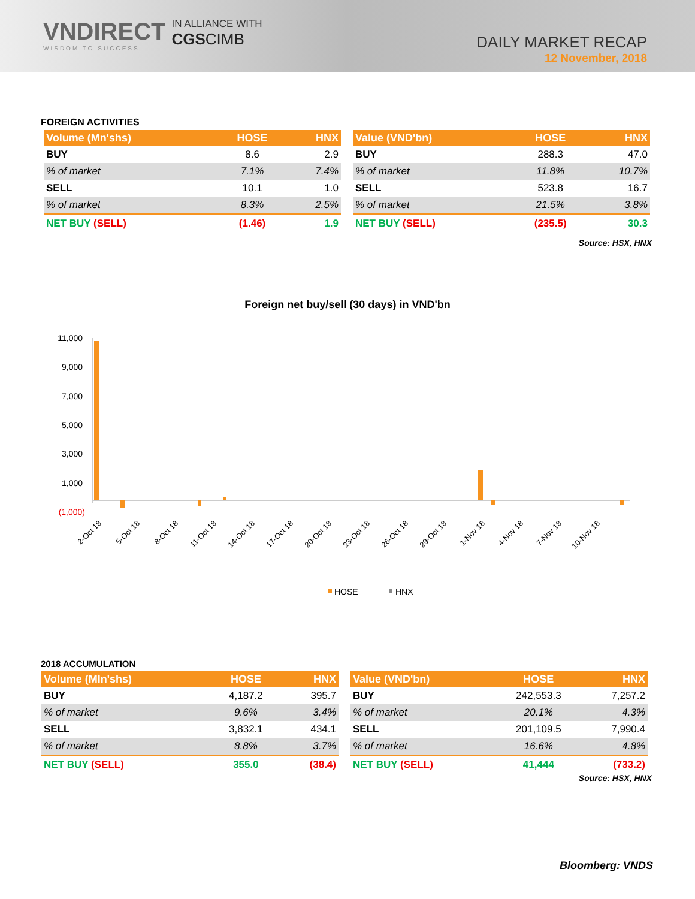VNDIRECT
WISDOM TO SUCCESS
IN ALLIANCE WITH
CGSCIMB
DAILY MARKET RECAP
12 November, 2018
FOREIGN ACTIVITIES
| Volume (Mn'shs) | HOSE | HNX |
| --- | --- | --- |
| BUY | 8.6 | 2.9 |
| % of market | 7.1% | 7.4% |
| SELL | 10.1 | 1.0 |
| % of market | 8.3% | 2.5% |
| NET BUY (SELL) | (1.46) | 1.9 |
| Value (VND'bn) | HOSE | HNX |
| --- | --- | --- |
| BUY | 288.3 | 47.0 |
| % of market | 11.8% | 10.7% |
| SELL | 523.8 | 16.7 |
| % of market | 21.5% | 3.8% |
| NET BUY (SELL) | (235.5) | 30.3 |
Source: HSX, HNX
Foreign net buy/sell (30 days) in VND'bn
11,000
9,000
7,000
5,000
3,000
1,000
(1,000)
2-Oct 18
5-Oct 18
8-Oct 18
11-Oct 18
14-Oct 18
17-Oct 18
20-Oct 18
23-Oct 18
26-Oct 18
29-Oct 18
1-Nov 18
4-Nov 18
7-Nov 18
10-Nov 18
HOSE
HNX
2018 ACCUMULATION
| Volume (Mln'shs) | HOSE | HNX |
| --- | --- | --- |
| BUY | 4,187.2 | 395.7 |
| % of market | 9.6% | 3.4% |
| SELL | 3,832.1 | 434.1 |
| % of market | 8.8% | 3.7% |
| NET BUY (SELL) | 355.0 | (38.4) |
| Value (VND'bn) | HOSE | HNX |
| --- | --- | --- |
| BUY | 242,553.3 | 7,257.2 |
| % of market | 20.1% | 4.3% |
| SELL | 201,109.5 | 7,990.4 |
| % of market | 16.6% | 4.8% |
| NET BUY (SELL) | 41,444 | (733.2) |
Source: HSX, HNX
Bloomberg: VNDS